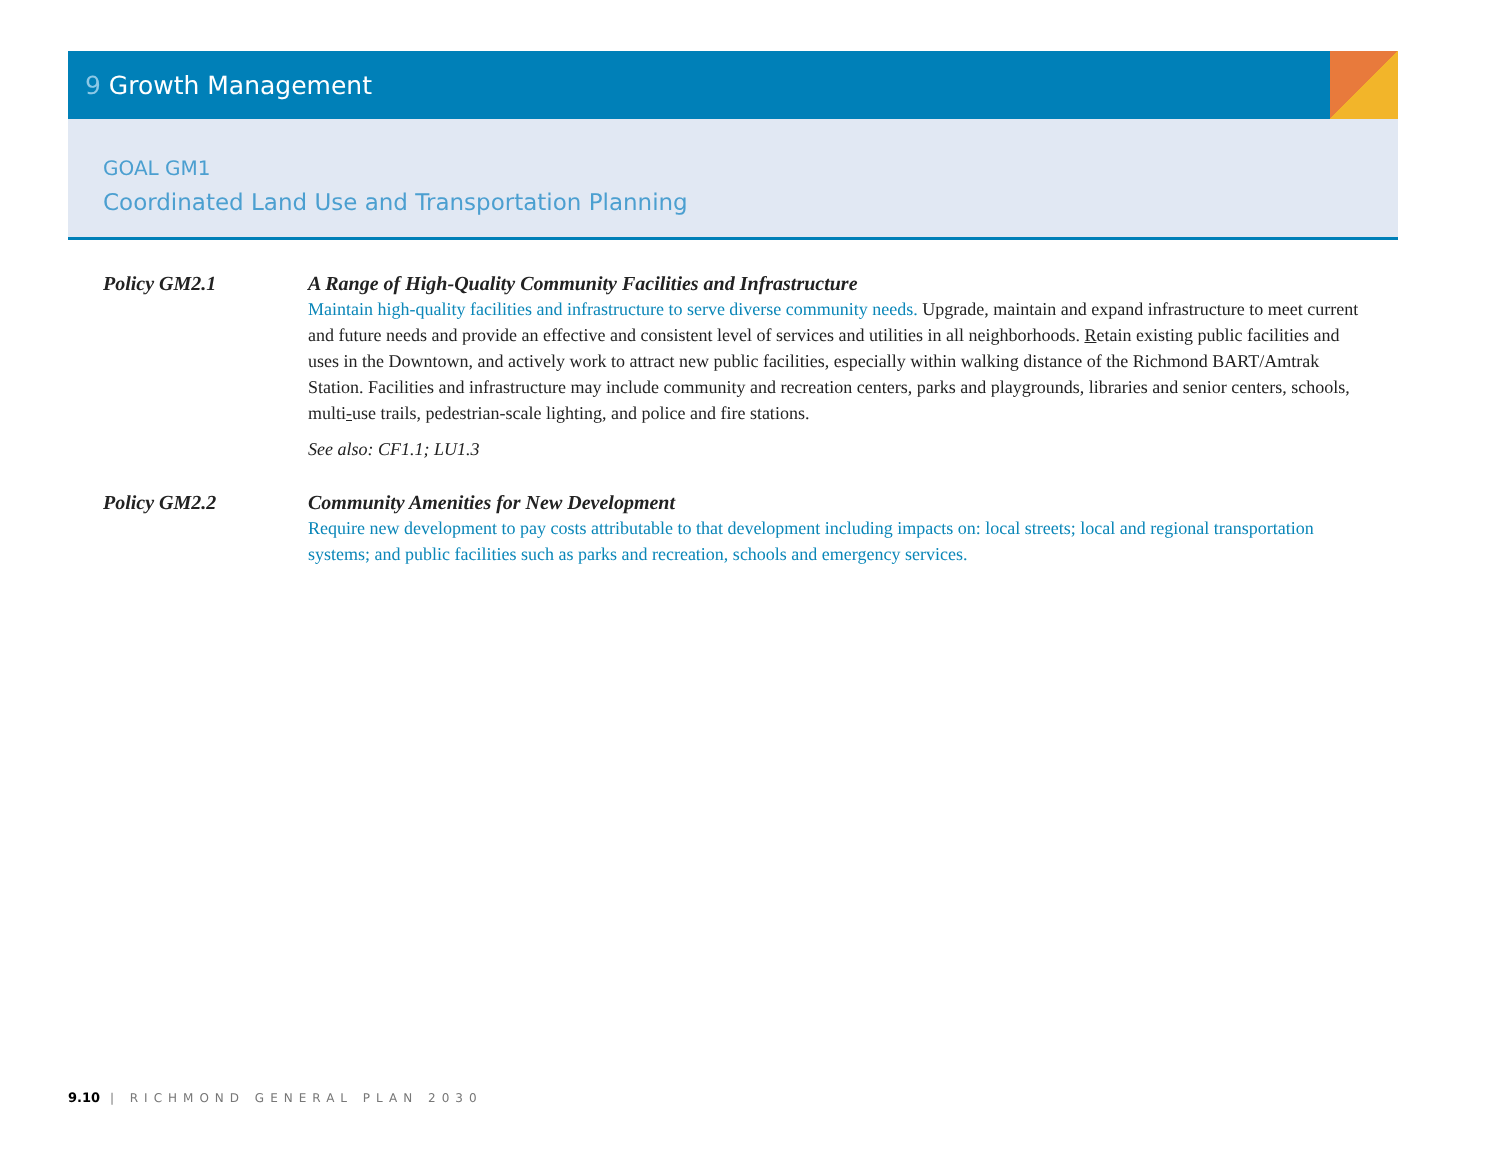9 Growth Management
GOAL GM1
Coordinated Land Use and Transportation Planning
Policy GM2.1 A Range of High-Quality Community Facilities and Infrastructure
Maintain high-quality facilities and infrastructure to serve diverse community needs. Upgrade, maintain and expand infrastructure to meet current and future needs and provide an effective and consistent level of services and utilities in all neighborhoods. Retain existing public facilities and uses in the Downtown, and actively work to attract new public facilities, especially within walking distance of the Richmond BART/Amtrak Station. Facilities and infrastructure may include community and recreation centers, parks and playgrounds, libraries and senior centers, schools, multi-use trails, pedestrian-scale lighting, and police and fire stations.
See also: CF1.1; LU1.3
Policy GM2.2 Community Amenities for New Development
Require new development to pay costs attributable to that development including impacts on: local streets; local and regional transportation systems; and public facilities such as parks and recreation, schools and emergency services.
9.10 | RICHMOND GENERAL PLAN 2030